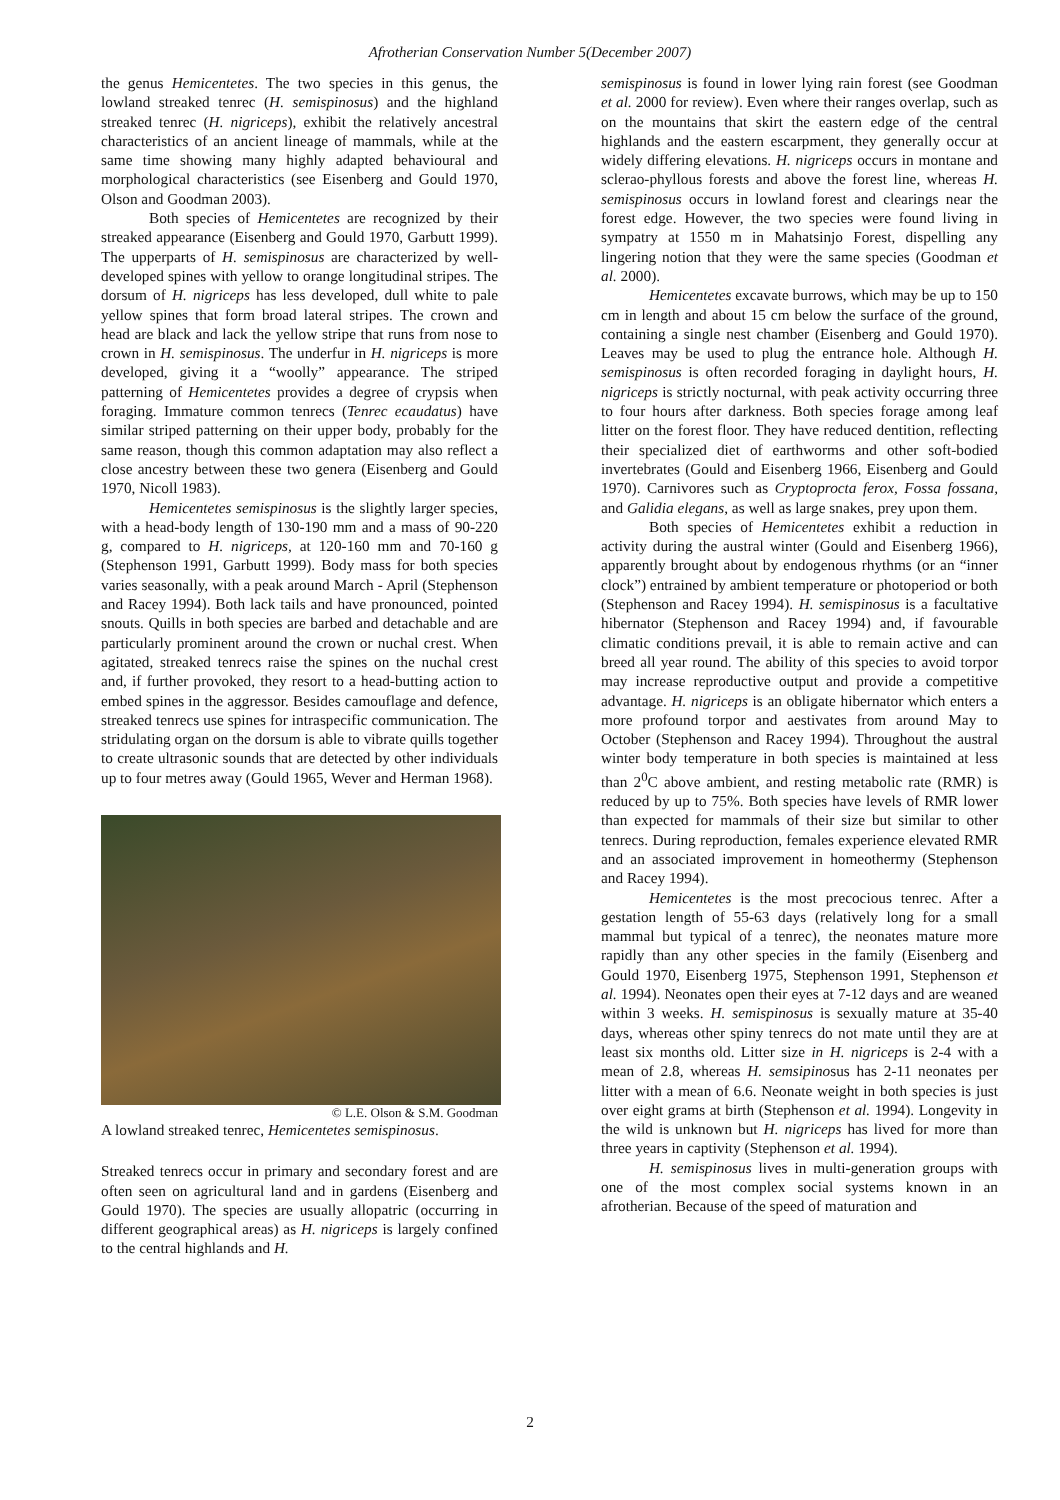Afrotherian Conservation Number 5(December 2007)
the genus Hemicentetes. The two species in this genus, the lowland streaked tenrec (H. semispinosus) and the highland streaked tenrec (H. nigriceps), exhibit the relatively ancestral characteristics of an ancient lineage of mammals, while at the same time showing many highly adapted behavioural and morphological characteristics (see Eisenberg and Gould 1970, Olson and Goodman 2003).
Both species of Hemicentetes are recognized by their streaked appearance (Eisenberg and Gould 1970, Garbutt 1999). The upperparts of H. semispinosus are characterized by well-developed spines with yellow to orange longitudinal stripes. The dorsum of H. nigriceps has less developed, dull white to pale yellow spines that form broad lateral stripes. The crown and head are black and lack the yellow stripe that runs from nose to crown in H. semispinosus. The underfur in H. nigriceps is more developed, giving it a “woolly” appearance. The striped patterning of Hemicentetes provides a degree of crypsis when foraging. Immature common tenrecs (Tenrec ecaudatus) have similar striped patterning on their upper body, probably for the same reason, though this common adaptation may also reflect a close ancestry between these two genera (Eisenberg and Gould 1970, Nicoll 1983).
Hemicentetes semispinosus is the slightly larger species, with a head-body length of 130-190 mm and a mass of 90-220 g, compared to H. nigriceps, at 120-160 mm and 70-160 g (Stephenson 1991, Garbutt 1999). Body mass for both species varies seasonally, with a peak around March - April (Stephenson and Racey 1994). Both lack tails and have pronounced, pointed snouts. Quills in both species are barbed and detachable and are particularly prominent around the crown or nuchal crest. When agitated, streaked tenrecs raise the spines on the nuchal crest and, if further provoked, they resort to a head-butting action to embed spines in the aggressor. Besides camouflage and defence, streaked tenrecs use spines for intraspecific communication. The stridulating organ on the dorsum is able to vibrate quills together to create ultrasonic sounds that are detected by other individuals up to four metres away (Gould 1965, Wever and Herman 1968).
© L.E. Olson & S.M. Goodman
A lowland streaked tenrec, Hemicentetes semispinosus.
Streaked tenrecs occur in primary and secondary forest and are often seen on agricultural land and in gardens (Eisenberg and Gould 1970). The species are usually allopatric (occurring in different geographical areas) as H. nigriceps is largely confined to the central highlands and H.
semispinosus is found in lower lying rain forest (see Goodman et al. 2000 for review). Even where their ranges overlap, such as on the mountains that skirt the eastern edge of the central highlands and the eastern escarpment, they generally occur at widely differing elevations. H. nigriceps occurs in montane and sclerao-phyllous forests and above the forest line, whereas H. semispinosus occurs in lowland forest and clearings near the forest edge. However, the two species were found living in sympatry at 1550 m in Mahatsinjo Forest, dispelling any lingering notion that they were the same species (Goodman et al. 2000).
Hemicentetes excavate burrows, which may be up to 150 cm in length and about 15 cm below the surface of the ground, containing a single nest chamber (Eisenberg and Gould 1970). Leaves may be used to plug the entrance hole. Although H. semispinosus is often recorded foraging in daylight hours, H. nigriceps is strictly nocturnal, with peak activity occurring three to four hours after darkness. Both species forage among leaf litter on the forest floor. They have reduced dentition, reflecting their specialized diet of earthworms and other soft-bodied invertebrates (Gould and Eisenberg 1966, Eisenberg and Gould 1970). Carnivores such as Cryptoprocta ferox, Fossa fossana, and Galidia elegans, as well as large snakes, prey upon them.
Both species of Hemicentetes exhibit a reduction in activity during the austral winter (Gould and Eisenberg 1966), apparently brought about by endogenous rhythms (or an “inner clock”) entrained by ambient temperature or photoperiod or both (Stephenson and Racey 1994). H. semispinosus is a facultative hibernator (Stephenson and Racey 1994) and, if favourable climatic conditions prevail, it is able to remain active and can breed all year round. The ability of this species to avoid torpor may increase reproductive output and provide a competitive advantage. H. nigriceps is an obligate hibernator which enters a more profound torpor and aestivates from around May to October (Stephenson and Racey 1994). Throughout the austral winter body temperature in both species is maintained at less than 2<sup>0</sup>C above ambient, and resting metabolic rate (RMR) is reduced by up to 75%. Both species have levels of RMR lower than expected for mammals of their size but similar to other tenrecs. During reproduction, females experience elevated RMR and an associated improvement in homeothermy (Stephenson and Racey 1994).
Hemicentetes is the most precocious tenrec. After a gestation length of 55-63 days (relatively long for a small mammal but typical of a tenrec), the neonates mature more rapidly than any other species in the family (Eisenberg and Gould 1970, Eisenberg 1975, Stephenson 1991, Stephenson et al. 1994). Neonates open their eyes at 7-12 days and are weaned within 3 weeks. H. semispinosus is sexually mature at 35-40 days, whereas other spiny tenrecs do not mate until they are at least six months old. Litter size in H. nigriceps is 2-4 with a mean of 2.8, whereas H. semsipinosus has 2-11 neonates per litter with a mean of 6.6. Neonate weight in both species is just over eight grams at birth (Stephenson et al. 1994). Longevity in the wild is unknown but H. nigriceps has lived for more than three years in captivity (Stephenson et al. 1994).
H. semispinosus lives in multi-generation groups with one of the most complex social systems known in an afrotherian. Because of the speed of maturation and
2